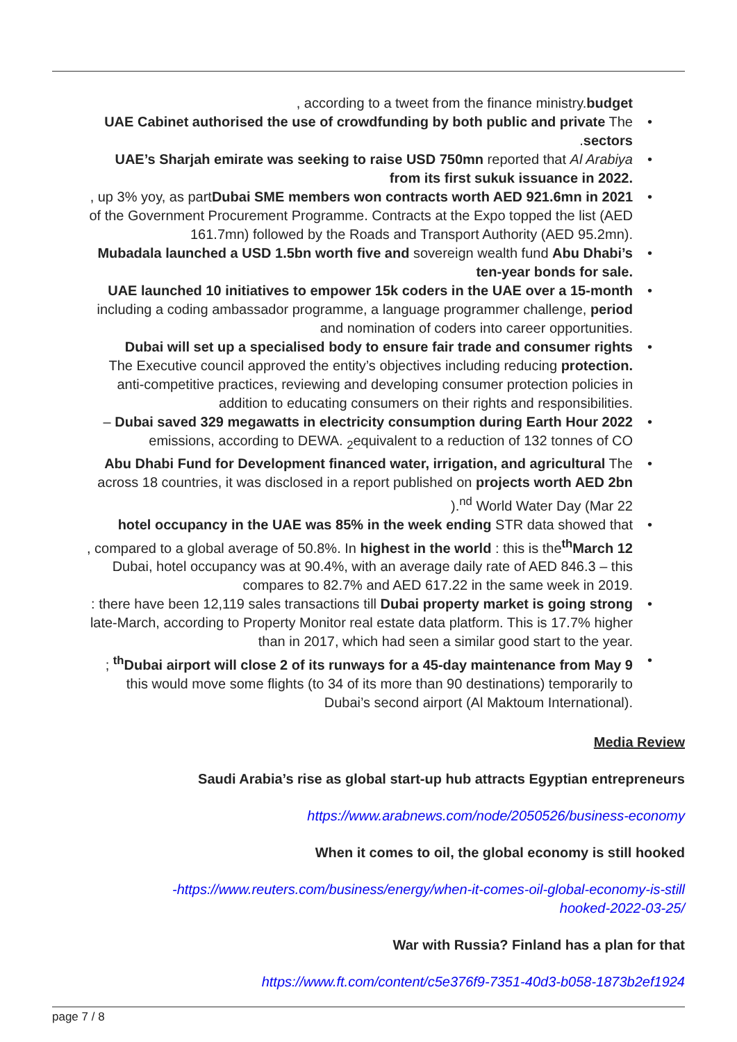, according to a tweet from the finance ministry.budget
UAE Cabinet authorised the use of crowdfunding by both public and private The
.sectors
UAE’s Sharjah emirate was seeking to raise USD 750mn reported that Al Arabiya
from its first sukuk issuance in 2022.
, up 3% yoy, as partDubai SME members won contracts worth AED 921.6mn in 2021
of the Government Procurement Programme. Contracts at the Expo topped the list (AED
161.7mn) followed by the Roads and Transport Authority (AED 95.2mn).
Mubadala launched a USD 1.5bn worth five and sovereign wealth fund Abu Dhabi’s
ten-year bonds for sale.
UAE launched 10 initiatives to empower 15k coders in the UAE over a 15-month
including a coding ambassador programme, a language programmer challenge, period
and nomination of coders into career opportunities.
Dubai will set up a specialised body to ensure fair trade and consumer rights
The Executive council approved the entity’s objectives including reducing protection.
anti-competitive practices, reviewing and developing consumer protection policies in
addition to educating consumers on their rights and responsibilities.
– Dubai saved 329 megawatts in electricity consumption during Earth Hour 2022
emissions, according to DEWA. <sub>2</sub>equivalent to a reduction of 132 tonnes of CO
Abu Dhabi Fund for Development financed water, irrigation, and agricultural The
across 18 countries, it was disclosed in a report published on projects worth AED 2bn
).<sup>nd</sup> World Water Day (Mar 22
hotel occupancy in the UAE was 85% in the week ending STR data showed that
, compared to a global average of 50.8%. In highest in the world : this is the<sup>th</sup>March 12
Dubai, hotel occupancy was at 90.4%, with an average daily rate of AED 846.3 – this
compares to 82.7% and AED 617.22 in the same week in 2019.
: there have been 12,119 sales transactions till Dubai property market is going strong
late-March, according to Property Monitor real estate data platform. This is 17.7% higher
than in 2017, which had seen a similar good start to the year.
; <sup>th</sup>Dubai airport will close 2 of its runways for a 45-day maintenance from May 9
this would move some flights (to 34 of its more than 90 destinations) temporarily to
Dubai’s second airport (Al Maktoum International).
Media Review
Saudi Arabia’s rise as global start-up hub attracts Egyptian entrepreneurs
https://www.arabnews.com/node/2050526/business-economy
When it comes to oil, the global economy is still hooked
-https://www.reuters.com/business/energy/when-it-comes-oil-global-economy-is-still
hooked-2022-03-25/
War with Russia? Finland has a plan for that
https://www.ft.com/content/c5e376f9-7351-40d3-b058-1873b2ef1924
page 7 / 8